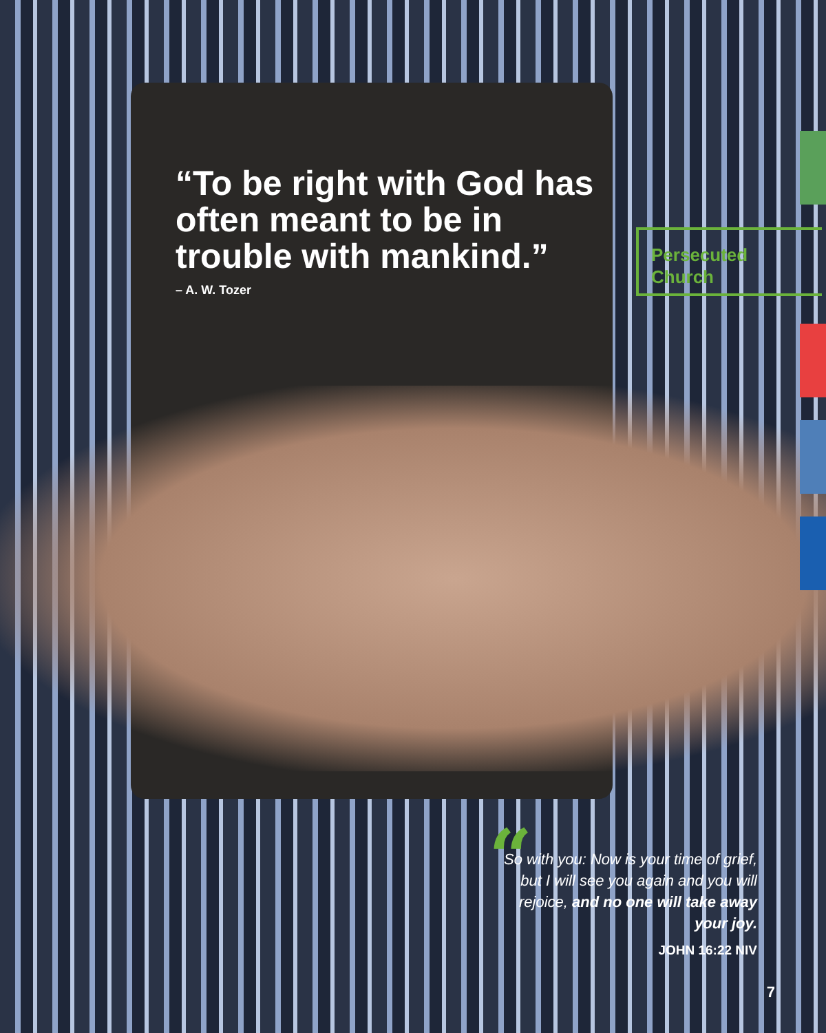“To be right with God has often meant to be in trouble with mankind.”
– A. W. Tozer
Persecuted Church
“
So with you: Now is your time of grief, but I will see you again and you will rejoice, and no one will take away your joy.
JOHN 16:22 NIV
7